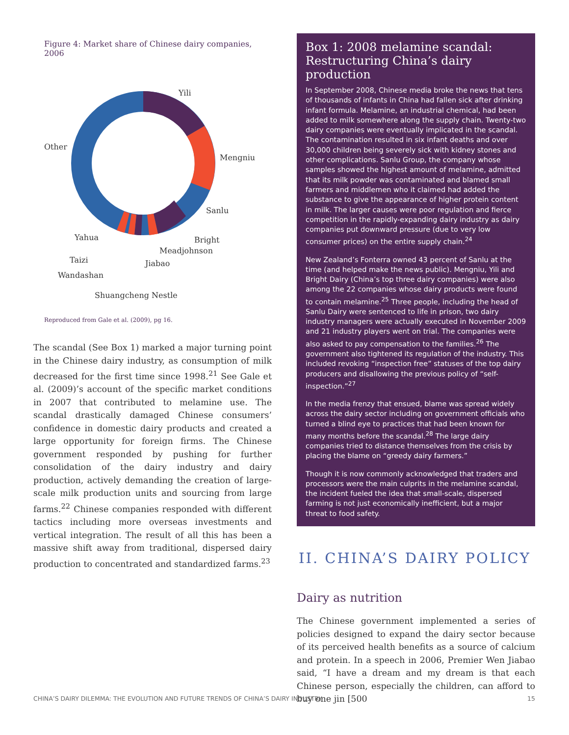Figure 4: Market share of Chinese dairy companies, 2006
Yili
Mengniu
Sanlu
Bright
Meadjohnson
Jiabao
Yahua
Taizi
Wandashan
Shuangcheng Nestle
Other
Reproduced from Gale et al. (2009), pg 16.
The scandal (See Box 1) marked a major turning point in the Chinese dairy industry, as consumption of milk decreased for the first time since 1998.<sup>21</sup> See Gale et al. (2009)’s account of the specific market conditions in 2007 that contributed to melamine use. The scandal drastically damaged Chinese consumers’ confidence in domestic dairy products and created a large opportunity for foreign firms. The Chinese government responded by pushing for further consolidation of the dairy industry and dairy production, actively demanding the creation of large-scale milk production units and sourcing from large farms.<sup>22</sup> Chinese companies responded with different tactics including more overseas investments and vertical integration. The result of all this has been a massive shift away from traditional, dispersed dairy production to concentrated and standardized farms.<sup>23</sup>
Box 1: 2008 melamine scandal: Restructuring China’s dairy production
In September 2008, Chinese media broke the news that tens of thousands of infants in China had fallen sick after drinking infant formula. Melamine, an industrial chemical, had been added to milk somewhere along the supply chain. Twenty-two dairy companies were eventually implicated in the scandal. The contamination resulted in six infant deaths and over 30,000 children being severely sick with kidney stones and other complications. Sanlu Group, the company whose samples showed the highest amount of melamine, admitted that its milk powder was contaminated and blamed small farmers and middlemen who it claimed had added the substance to give the appearance of higher protein content in milk. The larger causes were poor regulation and fierce competition in the rapidly-expanding dairy industry as dairy companies put downward pressure (due to very low consumer prices) on the entire supply chain.<sup>24</sup>
New Zealand’s Fonterra owned 43 percent of Sanlu at the time (and helped make the news public). Mengniu, Yili and Bright Dairy (China’s top three dairy companies) were also among the 22 companies whose dairy products were found to contain melamine.<sup>25</sup> Three people, including the head of Sanlu Dairy were sentenced to life in prison, two dairy industry managers were actually executed in November 2009 and 21 industry players went on trial. The companies were also asked to pay compensation to the families.<sup>26</sup> The government also tightened its regulation of the industry. This included revoking “inspection free” statuses of the top dairy producers and disallowing the previous policy of “self-inspection.”<sup>27</sup>
In the media frenzy that ensued, blame was spread widely across the dairy sector including on government officials who turned a blind eye to practices that had been known for many months before the scandal.<sup>28</sup> The large dairy companies tried to distance themselves from the crisis by placing the blame on “greedy dairy farmers.”
Though it is now commonly acknowledged that traders and processors were the main culprits in the melamine scandal, the incident fueled the idea that small-scale, dispersed farming is not just economically inefficient, but a major threat to food safety.
II. CHINA’S DAIRY POLICY
Dairy as nutrition
The Chinese government implemented a series of policies designed to expand the dairy sector because of its perceived health benefits as a source of calcium and protein. In a speech in 2006, Premier Wen Jiabao said, “I have a dream and my dream is that each Chinese person, especially the children, can afford to buy one jin [500
CHINA’S DAIRY DILEMMA: THE EVOLUTION AND FUTURE TRENDS OF CHINA’S DAIRY INDUSTRY 15